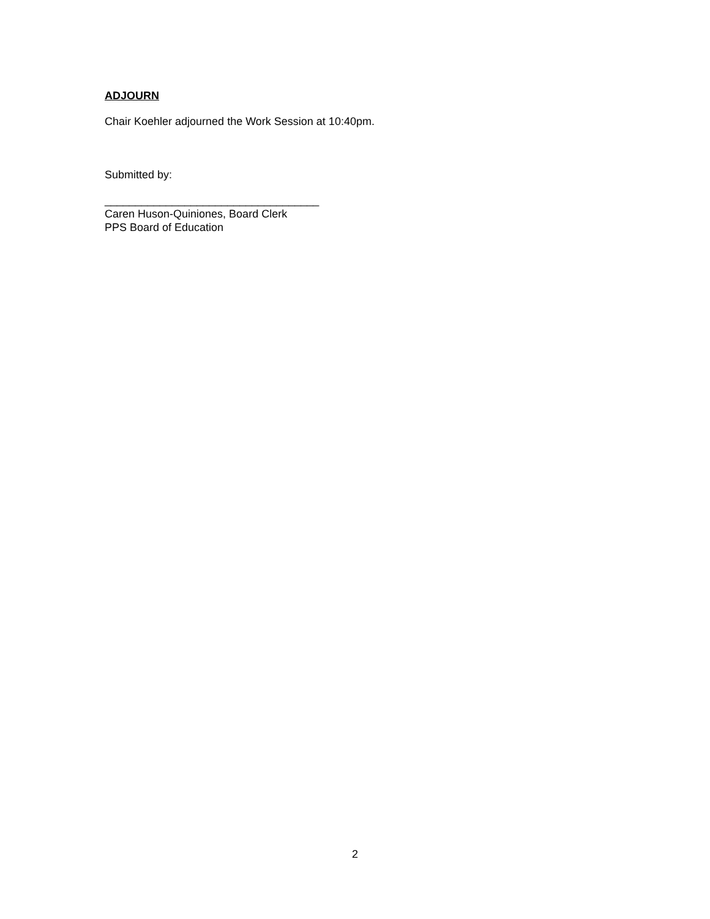ADJOURN
Chair Koehler adjourned the Work Session at 10:40pm.
Submitted by:
___________________________________
Caren Huson-Quiniones, Board Clerk
PPS Board of Education
2